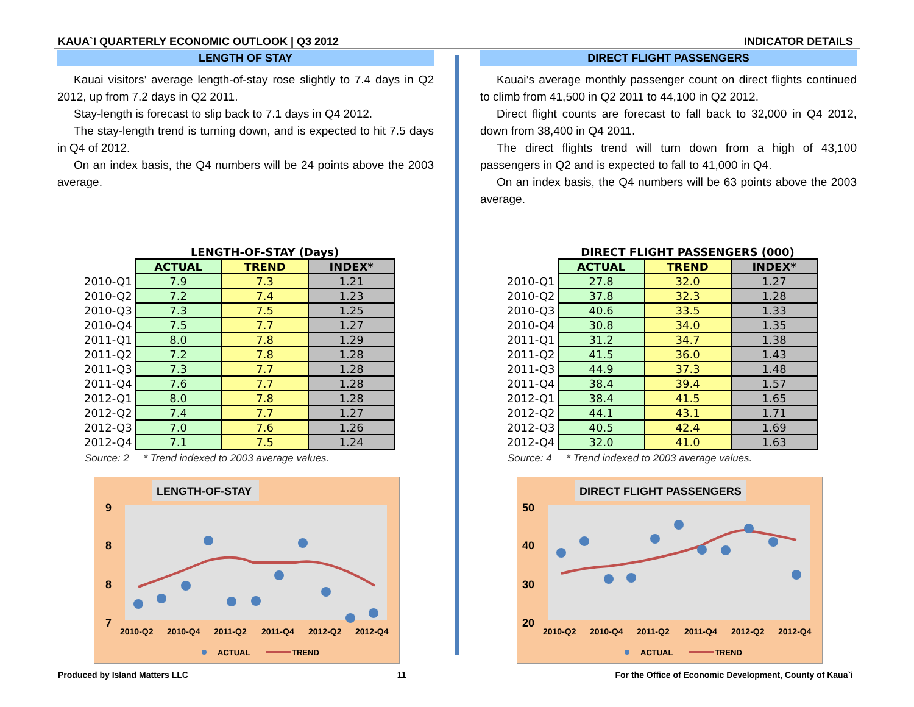KAUA`I QUARTERLY ECONOMIC OUTLOOK | Q3 2012 INDICATOR DETAILS
LENGTH OF STAY
Kauai visitors’ average length-of-stay rose slightly to 7.4 days in Q2 2012, up from 7.2 days in Q2 2011.
Stay-length is forecast to slip back to 7.1 days in Q4 2012.
The stay-length trend is turning down, and is expected to hit 7.5 days in Q4 of 2012.
On an index basis, the Q4 numbers will be 24 points above the 2003 average.
| | LENGTH-OF-STAY (Days) | | |
| | ACTUAL | TREND | INDEX* |
| 2010-Q1 | 7.9 | 7.3 | 1.21 |
| 2010-Q2 | 7.2 | 7.4 | 1.23 |
| 2010-Q3 | 7.3 | 7.5 | 1.25 |
| 2010-Q4 | 7.5 | 7.7 | 1.27 |
| 2011-Q1 | 8.0 | 7.8 | 1.29 |
| 2011-Q2 | 7.2 | 7.8 | 1.28 |
| 2011-Q3 | 7.3 | 7.7 | 1.28 |
| 2011-Q4 | 7.6 | 7.7 | 1.28 |
| 2012-Q1 | 8.0 | 7.8 | 1.28 |
| 2012-Q2 | 7.4 | 7.7 | 1.27 |
| 2012-Q3 | 7.0 | 7.6 | 1.26 |
| 2012-Q4 | 7.1 | 7.5 | 1.24 |
Source: 2 * Trend indexed to 2003 average values.
LENGTH-OF-STAY
9
8
8
7
2010-Q2
2010-Q4
2011-Q2
2011-Q4
2012-Q2
2012-Q4
ACTUAL
TREND
DIRECT FLIGHT PASSENGERS
Kauai’s average monthly passenger count on direct flights continued to climb from 41,500 in Q2 2011 to 44,100 in Q2 2012.
Direct flight counts are forecast to fall back to 32,000 in Q4 2012, down from 38,400 in Q4 2011.
The direct flights trend will turn down from a high of 43,100 passengers in Q2 and is expected to fall to 41,000 in Q4.
On an index basis, the Q4 numbers will be 63 points above the 2003 average.
| | DIRECT FLIGHT PASSENGERS (000) | | |
| | ACTUAL | TREND | INDEX* |
| 2010-Q1 | 27.8 | 32.0 | 1.27 |
| 2010-Q2 | 37.8 | 32.3 | 1.28 |
| 2010-Q3 | 40.6 | 33.5 | 1.33 |
| 2010-Q4 | 30.8 | 34.0 | 1.35 |
| 2011-Q1 | 31.2 | 34.7 | 1.38 |
| 2011-Q2 | 41.5 | 36.0 | 1.43 |
| 2011-Q3 | 44.9 | 37.3 | 1.48 |
| 2011-Q4 | 38.4 | 39.4 | 1.57 |
| 2012-Q1 | 38.4 | 41.5 | 1.65 |
| 2012-Q2 | 44.1 | 43.1 | 1.71 |
| 2012-Q3 | 40.5 | 42.4 | 1.69 |
| 2012-Q4 | 32.0 | 41.0 | 1.63 |
Source: 4 * Trend indexed to 2003 average values.
DIRECT FLIGHT PASSENGERS
50
40
30
20
2010-Q2
2010-Q4
2011-Q2
2011-Q4
2012-Q2
2012-Q4
ACTUAL
TREND
Produced by Island Matters LLC 11 For the Office of Economic Development, County of Kaua`i